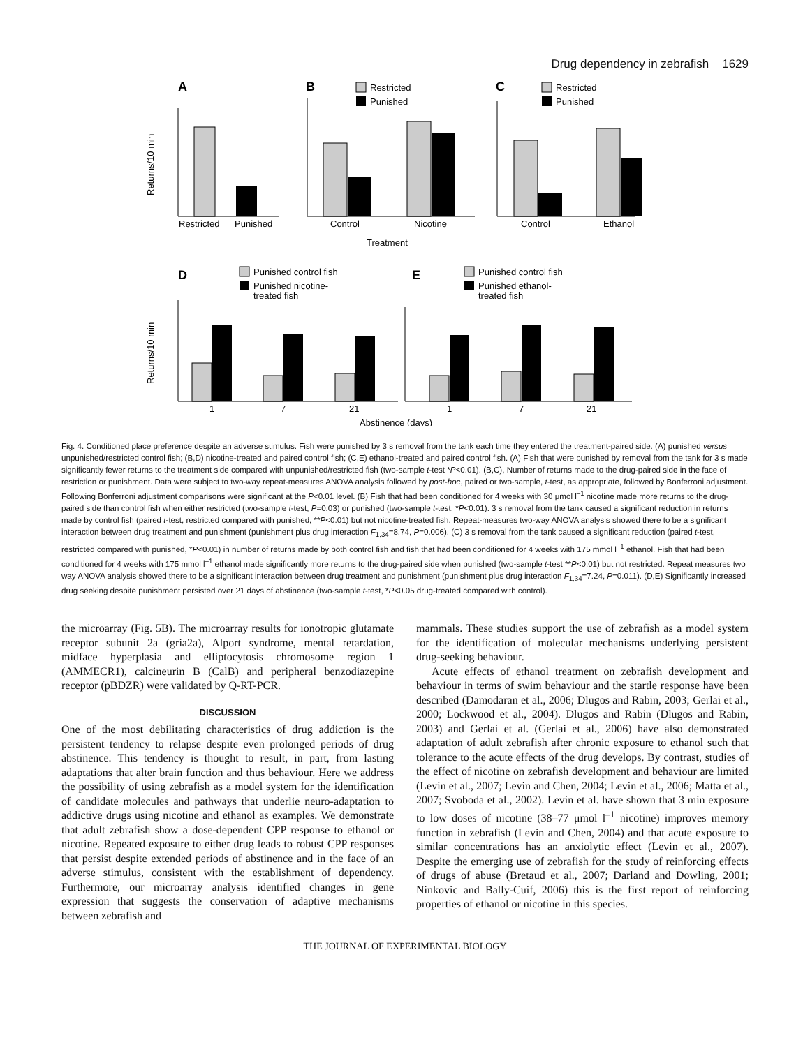Drug dependency in zebrafish 1629
A
B
C
Restricted
Punished
Restricted
Punished
Restricted
Punished
Returns/10 min
Control
Nicotine
Control
Ethanol
Treatment
D
E
Punished control fish
Punished nicotine-
treated fish
Punished control fish
Punished ethanol-
treated fish
1
7
21
Returns/10 min
1
7
21
Abstinence (days)
Fig. 4. Conditioned place preference despite an adverse stimulus. Fish were punished by 3 s removal from the tank each time they entered the treatment-paired side: (A) punished versus unpunished/restricted control fish; (B,D) nicotine-treated and paired control fish; (C,E) ethanol-treated and paired control fish. (A) Fish that were punished by removal from the tank for 3 s made significantly fewer returns to the treatment side compared with unpunished/restricted fish (two-sample t-test *P<0.01). (B,C), Number of returns made to the drug-paired side in the face of restriction or punishment. Data were subject to two-way repeat-measures ANOVA analysis followed by post-hoc, paired or two-sample, t-test, as appropriate, followed by Bonferroni adjustment. Following Bonferroni adjustment comparisons were significant at the P<0.01 level. (B) Fish that had been conditioned for 4 weeks with 30 μmol l<sup>–1</sup> nicotine made more returns to the drug-paired side than control fish when either restricted (two-sample t-test, P=0.03) or punished (two-sample t-test, *P<0.01). 3 s removal from the tank caused a significant reduction in returns made by control fish (paired t-test, restricted compared with punished, **P<0.01) but not nicotine-treated fish. Repeat-measures two-way ANOVA analysis showed there to be a significant interaction between drug treatment and punishment (punishment plus drug interaction F<sub>1,34</sub>=8.74, P=0.006). (C) 3 s removal from the tank caused a significant reduction (paired t-test, restricted compared with punished, *P<0.01) in number of returns made by both control fish and fish that had been conditioned for 4 weeks with 175 mmol l<sup>–1</sup> ethanol. Fish that had been conditioned for 4 weeks with 175 mmol l<sup>–1</sup> ethanol made significantly more returns to the drug-paired side when punished (two-sample t-test **P<0.01) but not restricted. Repeat measures two way ANOVA analysis showed there to be a significant interaction between drug treatment and punishment (punishment plus drug interaction F<sub>1,34</sub>=7.24, P=0.011). (D,E) Significantly increased drug seeking despite punishment persisted over 21 days of abstinence (two-sample t-test, *P<0.05 drug-treated compared with control).
the microarray (Fig. 5B). The microarray results for ionotropic glutamate receptor subunit 2a (gria2a), Alport syndrome, mental retardation, midface hyperplasia and elliptocytosis chromosome region 1 (AMMECR1), calcineurin B (CalB) and peripheral benzodiazepine receptor (pBDZR) were validated by Q-RT-PCR.
DISCUSSION
One of the most debilitating characteristics of drug addiction is the persistent tendency to relapse despite even prolonged periods of drug abstinence. This tendency is thought to result, in part, from lasting adaptations that alter brain function and thus behaviour. Here we address the possibility of using zebrafish as a model system for the identification of candidate molecules and pathways that underlie neuro-adaptation to addictive drugs using nicotine and ethanol as examples. We demonstrate that adult zebrafish show a dose-dependent CPP response to ethanol or nicotine. Repeated exposure to either drug leads to robust CPP responses that persist despite extended periods of abstinence and in the face of an adverse stimulus, consistent with the establishment of dependency. Furthermore, our microarray analysis identified changes in gene expression that suggests the conservation of adaptive mechanisms between zebrafish and
mammals. These studies support the use of zebrafish as a model system for the identification of molecular mechanisms underlying persistent drug-seeking behaviour.
Acute effects of ethanol treatment on zebrafish development and behaviour in terms of swim behaviour and the startle response have been described (Damodaran et al., 2006; Dlugos and Rabin, 2003; Gerlai et al., 2000; Lockwood et al., 2004). Dlugos and Rabin (Dlugos and Rabin, 2003) and Gerlai et al. (Gerlai et al., 2006) have also demonstrated adaptation of adult zebrafish after chronic exposure to ethanol such that tolerance to the acute effects of the drug develops. By contrast, studies of the effect of nicotine on zebrafish development and behaviour are limited (Levin et al., 2007; Levin and Chen, 2004; Levin et al., 2006; Matta et al., 2007; Svoboda et al., 2002). Levin et al. have shown that 3 min exposure to low doses of nicotine (38–77 μmol l<sup>–1</sup> nicotine) improves memory function in zebrafish (Levin and Chen, 2004) and that acute exposure to similar concentrations has an anxiolytic effect (Levin et al., 2007). Despite the emerging use of zebrafish for the study of reinforcing effects of drugs of abuse (Bretaud et al., 2007; Darland and Dowling, 2001; Ninkovic and Bally-Cuif, 2006) this is the first report of reinforcing properties of ethanol or nicotine in this species.
THE JOURNAL OF EXPERIMENTAL BIOLOGY